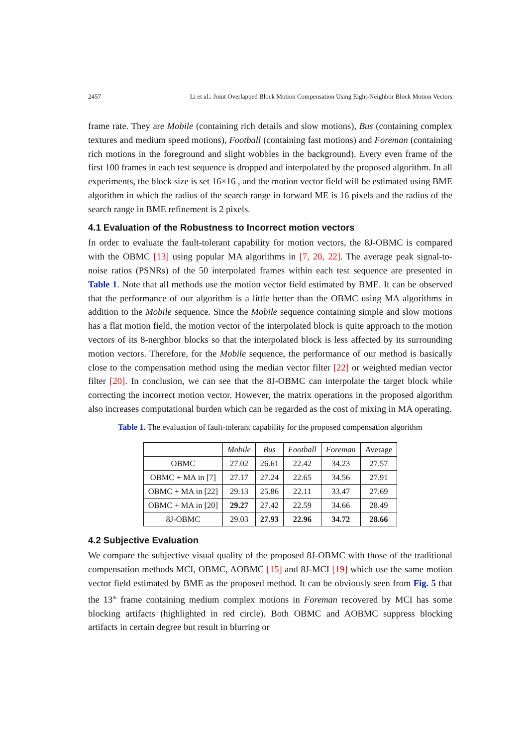2457 Li et al.: Joint Overlapped Block Motion Compensation Using Eight-Neighbor Block Motion Vectors
frame rate. They are Mobile (containing rich details and slow motions), Bus (containing complex textures and medium speed motions), Football (containing fast motions) and Foreman (containing rich motions in the foreground and slight wobbles in the background). Every even frame of the first 100 frames in each test sequence is dropped and interpolated by the proposed algorithm. In all experiments, the block size is set 16×16 , and the motion vector field will be estimated using BME algorithm in which the radius of the search range in forward ME is 16 pixels and the radius of the search range in BME refinement is 2 pixels.
4.1 Evaluation of the Robustness to Incorrect motion vectors
In order to evaluate the fault-tolerant capability for motion vectors, the 8J-OBMC is compared with the OBMC [13] using popular MA algorithms in [7, 20, 22]. The average peak signal-to-noise ratios (PSNRs) of the 50 interpolated frames within each test sequence are presented in Table 1. Note that all methods use the motion vector field estimated by BME. It can be observed that the performance of our algorithm is a little better than the OBMC using MA algorithms in addition to the Mobile sequence. Since the Mobile sequence containing simple and slow motions has a flat motion field, the motion vector of the interpolated block is quite approach to the motion vectors of its 8-nerghbor blocks so that the interpolated block is less affected by its surrounding motion vectors. Therefore, for the Mobile sequence, the performance of our method is basically close to the compensation method using the median vector filter [22] or weighted median vector filter [20]. In conclusion, we can see that the 8J-OBMC can interpolate the target block while correcting the incorrect motion vector. However, the matrix operations in the proposed algorithm also increases computational burden which can be regarded as the cost of mixing in MA operating.
Table 1. The evaluation of fault-tolerant capability for the proposed compensation algorithm
| | Mobile | Bus | Football | Foreman | Average |
| --- | --- | --- | --- | --- | --- |
| OBMC | 27.02 | 26.61 | 22.42 | 34.23 | 27.57 |
| OBMC + MA in [7] | 27.17 | 27.24 | 22.65 | 34.56 | 27.91 |
| OBMC + MA in [22] | 29.13 | 25.86 | 22.11 | 33.47 | 27.69 |
| OBMC + MA in [20] | 29.27 | 27.42 | 22.59 | 34.66 | 28.49 |
| 8J-OBMC | 29.03 | 27.93 | 22.96 | 34.72 | 28.66 |
4.2 Subjective Evaluation
We compare the subjective visual quality of the proposed 8J-OBMC with those of the traditional compensation methods MCI, OBMC, AOBMC [15] and 8J-MCI [19] which use the same motion vector field estimated by BME as the proposed method. It can be obviously seen from Fig. 5 that the 13<sup>th</sup> frame containing medium complex motions in Foreman recovered by MCI has some blocking artifacts (highlighted in red circle). Both OBMC and AOBMC suppress blocking artifacts in certain degree but result in blurring or